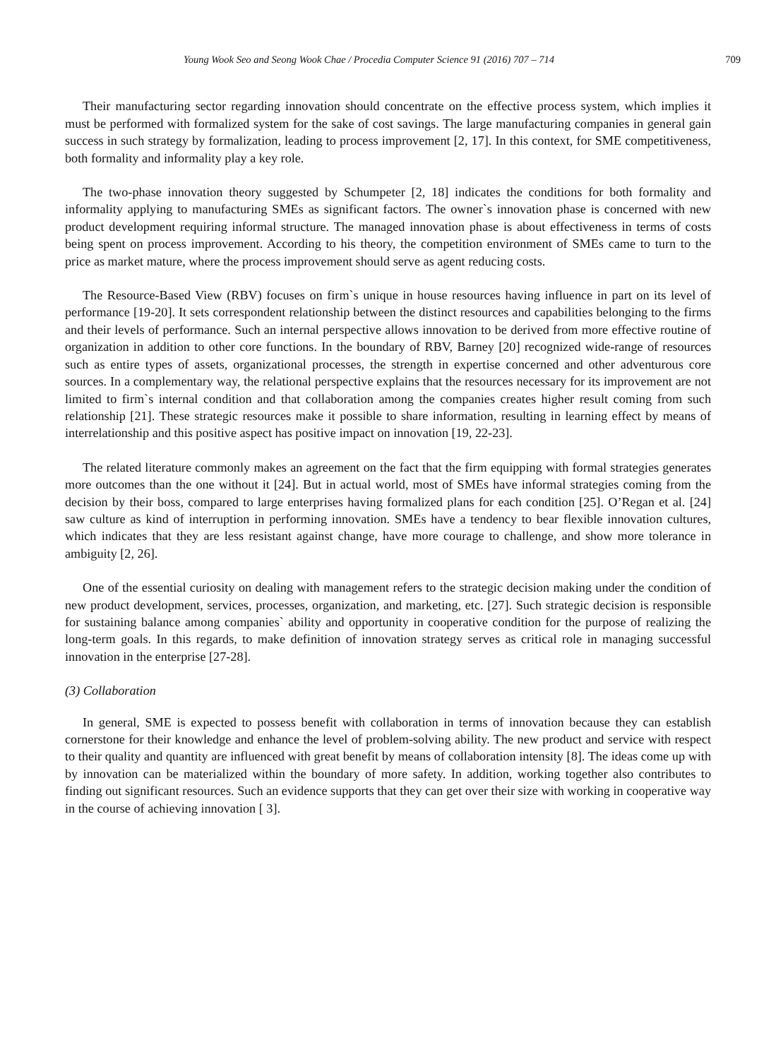Young Wook Seo and Seong Wook Chae / Procedia Computer Science 91 (2016) 707 – 714 709
Their manufacturing sector regarding innovation should concentrate on the effective process system, which implies it must be performed with formalized system for the sake of cost savings. The large manufacturing companies in general gain success in such strategy by formalization, leading to process improvement [2, 17]. In this context, for SME competitiveness, both formality and informality play a key role.
The two-phase innovation theory suggested by Schumpeter [2, 18] indicates the conditions for both formality and informality applying to manufacturing SMEs as significant factors. The owner`s innovation phase is concerned with new product development requiring informal structure. The managed innovation phase is about effectiveness in terms of costs being spent on process improvement. According to his theory, the competition environment of SMEs came to turn to the price as market mature, where the process improvement should serve as agent reducing costs.
The Resource-Based View (RBV) focuses on firm`s unique in house resources having influence in part on its level of performance [19-20]. It sets correspondent relationship between the distinct resources and capabilities belonging to the firms and their levels of performance. Such an internal perspective allows innovation to be derived from more effective routine of organization in addition to other core functions. In the boundary of RBV, Barney [20] recognized wide-range of resources such as entire types of assets, organizational processes, the strength in expertise concerned and other adventurous core sources. In a complementary way, the relational perspective explains that the resources necessary for its improvement are not limited to firm`s internal condition and that collaboration among the companies creates higher result coming from such relationship [21]. These strategic resources make it possible to share information, resulting in learning effect by means of interrelationship and this positive aspect has positive impact on innovation [19, 22-23].
The related literature commonly makes an agreement on the fact that the firm equipping with formal strategies generates more outcomes than the one without it [24]. But in actual world, most of SMEs have informal strategies coming from the decision by their boss, compared to large enterprises having formalized plans for each condition [25]. O’Regan et al. [24] saw culture as kind of interruption in performing innovation. SMEs have a tendency to bear flexible innovation cultures, which indicates that they are less resistant against change, have more courage to challenge, and show more tolerance in ambiguity [2, 26].
One of the essential curiosity on dealing with management refers to the strategic decision making under the condition of new product development, services, processes, organization, and marketing, etc. [27]. Such strategic decision is responsible for sustaining balance among companies` ability and opportunity in cooperative condition for the purpose of realizing the long-term goals. In this regards, to make definition of innovation strategy serves as critical role in managing successful innovation in the enterprise [27-28].
(3) Collaboration
In general, SME is expected to possess benefit with collaboration in terms of innovation because they can establish cornerstone for their knowledge and enhance the level of problem-solving ability. The new product and service with respect to their quality and quantity are influenced with great benefit by means of collaboration intensity [8]. The ideas come up with by innovation can be materialized within the boundary of more safety. In addition, working together also contributes to finding out significant resources. Such an evidence supports that they can get over their size with working in cooperative way in the course of achieving innovation [ 3].